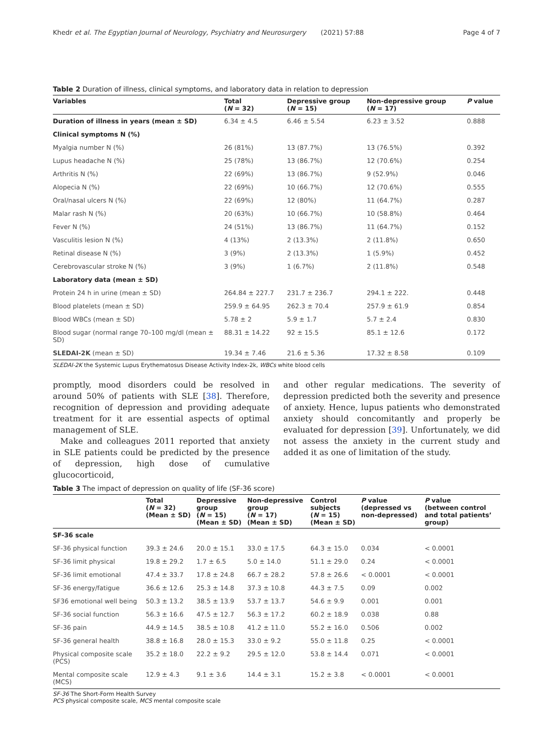Khedr et al. The Egyptian Journal of Neurology, Psychiatry and Neurosurgery (2021) 57:88 Page 4 of 7
Table 2 Duration of illness, clinical symptoms, and laboratory data in relation to depression
| Variables | Total ( N = 32) | Depressive group ( N = 15) | Non-depressive group ( N = 17) | P value |
| --- | --- | --- | --- | --- |
| Duration of illness in years (mean ± SD) | 6.34 ± 4.5 | 6.46 ± 5.54 | 6.23 ± 3.52 | 0.888 |
| Clinical symptoms N (%) | | | | |
| Myalgia number N (%) | 26 (81%) | 13 (87.7%) | 13 (76.5%) | 0.392 |
| Lupus headache N (%) | 25 (78%) | 13 (86.7%) | 12 (70.6%) | 0.254 |
| Arthritis N (%) | 22 (69%) | 13 (86.7%) | 9 (52.9%) | 0.046 |
| Alopecia N (%) | 22 (69%) | 10 (66.7%) | 12 (70.6%) | 0.555 |
| Oral/nasal ulcers N (%) | 22 (69%) | 12 (80%) | 11 (64.7%) | 0.287 |
| Malar rash N (%) | 20 (63%) | 10 (66.7%) | 10 (58.8%) | 0.464 |
| Fever N (%) | 24 (51%) | 13 (86.7%) | 11 (64.7%) | 0.152 |
| Vasculitis lesion N (%) | 4 (13%) | 2 (13.3%) | 2 (11.8%) | 0.650 |
| Retinal disease N (%) | 3 (9%) | 2 (13.3%) | 1 (5.9%) | 0.452 |
| Cerebrovascular stroke N (%) | 3 (9%) | 1 (6.7%) | 2 (11.8%) | 0.548 |
| Laboratory data (mean ± SD) | | | | |
| Protein 24 h in urine (mean ± SD) | 264.84 ± 227.7 | 231.7 ± 236.7 | 294.1 ± 222. | 0.448 |
| Blood platelets (mean ± SD) | 259.9 ± 64.95 | 262.3 ± 70.4 | 257.9 ± 61.9 | 0.854 |
| Blood WBCs (mean ± SD) | 5.78 ± 2 | 5.9 ± 1.7 | 5.7 ± 2.4 | 0.830 |
| Blood sugar (normal range 70–100 mg/dl (mean ± SD) | 88.31 ± 14.22 | 92 ± 15.5 | 85.1 ± 12.6 | 0.172 |
| SLEDAI-2K (mean ± SD) | 19.34 ± 7.46 | 21.6 ± 5.36 | 17.32 ± 8.58 | 0.109 |
SLEDAI-2K the Systemic Lupus Erythematosus Disease Activity Index-2k, WBCs white blood cells
promptly, mood disorders could be resolved in around 50% of patients with SLE [38]. Therefore, recognition of depression and providing adequate treatment for it are essential aspects of optimal management of SLE.
Make and colleagues 2011 reported that anxiety in SLE patients could be predicted by the presence of depression, high dose of cumulative glucocorticoid,
and other regular medications. The severity of depression predicted both the severity and presence of anxiety. Hence, lupus patients who demonstrated anxiety should concomitantly and properly be evaluated for depression [39]. Unfortunately, we did not assess the anxiety in the current study and added it as one of limitation of the study.
Table 3 The impact of depression on quality of life (SF-36 score)
| | Total ( N = 32) (Mean ± SD) | Depressive group ( N = 15) (Mean ± SD) | Non-depressive group ( N = 17) (Mean ± SD) | Control subjects ( N = 15) (Mean ± SD) | P value (depressed vs non-depressed) | P value (between control and total patients’ group) |
| --- | --- | --- | --- | --- | --- | --- |
| SF-36 scale | | | | | | |
| SF-36 physical function | 39.3 ± 24.6 | 20.0 ± 15.1 | 33.0 ± 17.5 | 64.3 ± 15.0 | 0.034 | < 0.0001 |
| SF-36 limit physical | 19.8 ± 29.2 | 1.7 ± 6.5 | 5.0 ± 14.0 | 51.1 ± 29.0 | 0.24 | < 0.0001 |
| SF-36 limit emotional | 47.4 ± 33.7 | 17.8 ± 24.8 | 66.7 ± 28.2 | 57.8 ± 26.6 | < 0.0001 | < 0.0001 |
| SF-36 energy/fatigue | 36.6 ± 12.6 | 25.3 ± 14.8 | 37.3 ± 10.8 | 44.3 ± 7.5 | 0.09 | 0.002 |
| SF36 emotional well being | 50.3 ± 13.2 | 38.5 ± 13.9 | 53.7 ± 13.7 | 54.6 ± 9.9 | 0.001 | 0.001 |
| SF-36 social function | 56.3 ± 16.6 | 47.5 ± 12.7 | 56.3 ± 17.2 | 60.2 ± 18.9 | 0.038 | 0.88 |
| SF-36 pain | 44.9 ± 14.5 | 38.5 ± 10.8 | 41.2 ± 11.0 | 55.2 ± 16.0 | 0.506 | 0.002 |
| SF-36 general health | 38.8 ± 16.8 | 28.0 ± 15.3 | 33.0 ± 9.2 | 55.0 ± 11.8 | 0.25 | < 0.0001 |
| Physical composite scale (PCS) | 35.2 ± 18.0 | 22.2 ± 9.2 | 29.5 ± 12.0 | 53.8 ± 14.4 | 0.071 | < 0.0001 |
| Mental composite scale (MCS) | 12.9 ± 4.3 | 9.1 ± 3.6 | 14.4 ± 3.1 | 15.2 ± 3.8 | < 0.0001 | < 0.0001 |
SF-36 The Short-Form Health Survey
PCS physical composite scale, MCS mental composite scale